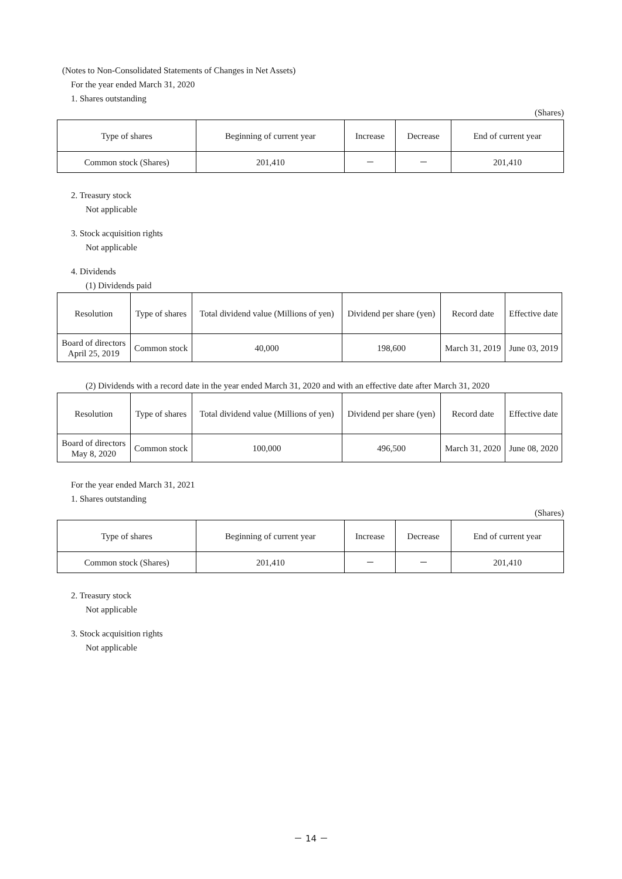(Notes to Non-Consolidated Statements of Changes in Net Assets)
For the year ended March 31, 2020
1. Shares outstanding
(Shares)
| Type of shares | Beginning of current year | Increase | Decrease | End of current year |
| --- | --- | --- | --- | --- |
| Common stock (Shares) | 201,410 | － | － | 201,410 |
2. Treasury stock
Not applicable
3. Stock acquisition rights
Not applicable
4. Dividends
(1) Dividends paid
| Resolution | Type of shares | Total dividend value (Millions of yen) | Dividend per share (yen) | Record date | Effective date |
| --- | --- | --- | --- | --- | --- |
| Board of directors April 25, 2019 | Common stock | 40,000 | 198,600 | March 31, 2019 | June 03, 2019 |
(2) Dividends with a record date in the year ended March 31, 2020 and with an effective date after March 31, 2020
| Resolution | Type of shares | Total dividend value (Millions of yen) | Dividend per share (yen) | Record date | Effective date |
| --- | --- | --- | --- | --- | --- |
| Board of directors May 8, 2020 | Common stock | 100,000 | 496,500 | March 31, 2020 | June 08, 2020 |
For the year ended March 31, 2021
1. Shares outstanding
(Shares)
| Type of shares | Beginning of current year | Increase | Decrease | End of current year |
| --- | --- | --- | --- | --- |
| Common stock (Shares) | 201,410 | － | － | 201,410 |
2. Treasury stock
Not applicable
3. Stock acquisition rights
Not applicable
－ 14 －